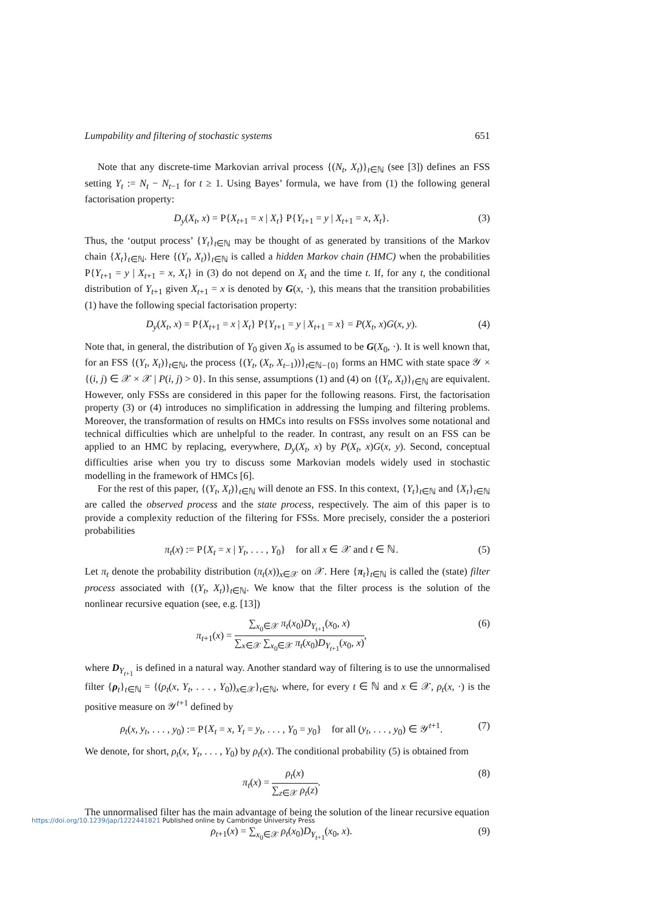Lumpability and filtering of stochastic systems 651
Note that any discrete-time Markovian arrival process {(N<sub>t</sub>, X<sub>t</sub>)}<sub>t∈ℕ</sub> (see [3]) defines an FSS setting Y<sub>t</sub> := N<sub>t</sub> − N<sub>t−1</sub> for t ≥ 1. Using Bayes’ formula, we have from (1) the following general factorisation property:
D<sub>y</sub>(X<sub>t</sub>, x) = P{X<sub>t+1</sub> = x | X<sub>t</sub>} P{Y<sub>t+1</sub> = y | X<sub>t+1</sub> = x, X<sub>t</sub>}. (3)
Thus, the ‘output process’ {Y<sub>t</sub>}<sub>t∈ℕ</sub> may be thought of as generated by transitions of the Markov chain {X<sub>t</sub>}<sub>t∈ℕ</sub>. Here {(Y<sub>t</sub>, X<sub>t</sub>)}<sub>t∈ℕ</sub> is called a hidden Markov chain (HMC) when the probabilities P{Y<sub>t+1</sub> = y | X<sub>t+1</sub> = x, X<sub>t</sub>} in (3) do not depend on X<sub>t</sub> and the time t. If, for any t, the conditional distribution of Y<sub>t+1</sub> given X<sub>t+1</sub> = x is denoted by G(x, ·), this means that the transition probabilities (1) have the following special factorisation property:
D<sub>y</sub>(X<sub>t</sub>, x) = P{X<sub>t+1</sub> = x | X<sub>t</sub>} P{Y<sub>t+1</sub> = y | X<sub>t+1</sub> = x} = P(X<sub>t</sub>, x)G(x, y). (4)
Note that, in general, the distribution of Y<sub>0</sub> given X<sub>0</sub> is assumed to be G(X<sub>0</sub>, ·). It is well known that, for an FSS {(Y<sub>t</sub>, X<sub>t</sub>)}<sub>t∈ℕ</sub>, the process {(Y<sub>t</sub>, (X<sub>t</sub>, X<sub>t−1</sub>))}<sub>t∈ℕ−{0}</sub> forms an HMC with state space 𝒴 × {(i, j) ∈ 𝒳 × 𝒳 | P(i, j) > 0}. In this sense, assumptions (1) and (4) on {(Y<sub>t</sub>, X<sub>t</sub>)}<sub>t∈ℕ</sub> are equivalent. However, only FSSs are considered in this paper for the following reasons. First, the factorisation property (3) or (4) introduces no simplification in addressing the lumping and filtering problems. Moreover, the transformation of results on HMCs into results on FSSs involves some notational and technical difficulties which are unhelpful to the reader. In contrast, any result on an FSS can be applied to an HMC by replacing, everywhere, D<sub>y</sub>(X<sub>t</sub>, x) by P(X<sub>t</sub>, x)G(x, y). Second, conceptual difficulties arise when you try to discuss some Markovian models widely used in stochastic modelling in the framework of HMCs [6].
For the rest of this paper, {(Y<sub>t</sub>, X<sub>t</sub>)}<sub>t∈ℕ</sub> will denote an FSS. In this context, {Y<sub>t</sub>}<sub>t∈ℕ</sub> and {X<sub>t</sub>}<sub>t∈ℕ</sub> are called the observed process and the state process, respectively. The aim of this paper is to provide a complexity reduction of the filtering for FSSs. More precisely, consider the a posteriori probabilities
π<sub>t</sub>(x) := P{X<sub>t</sub> = x | Y<sub>t</sub>, . . . , Y<sub>0</sub>} for all x ∈ 𝒳 and t ∈ ℕ. (5)
Let π<sub>t</sub> denote the probability distribution (π<sub>t</sub>(x))<sub>x∈𝒳</sub> on 𝒳. Here {π<sub>t</sub>}<sub>t∈ℕ</sub> is called the (state) filter process associated with {(Y<sub>t</sub>, X<sub>t</sub>)}<sub>t∈ℕ</sub>. We know that the filter process is the solution of the nonlinear recursive equation (see, e.g. [13])
π<sub>t+1</sub>(x) = ∑<sub>x<sub>0</sub>∈𝒳</sub> π<sub>t</sub>(x<sub>0</sub>)D<sub>Y<sub>t+1</sub></sub>(x<sub>0</sub>, x) ∑<sub>x∈𝒳</sub> ∑<sub>x<sub>0</sub>∈𝒳</sub> π<sub>t</sub>(x<sub>0</sub>)D<sub>Y<sub>t+1</sub></sub>(x<sub>0</sub>, x), (6)
where D<sub>Y<sub>t+1</sub></sub> is defined in a natural way. Another standard way of filtering is to use the unnormalised filter {ρ<sub>t</sub>}<sub>t∈ℕ</sub> = {(ρ<sub>t</sub>(x, Y<sub>t</sub>, . . . , Y<sub>0</sub>))<sub>x∈𝒳</sub>}<sub>t∈ℕ</sub>, where, for every t ∈ ℕ and x ∈ 𝒳, ρ<sub>t</sub>(x, ·) is the positive measure on 𝒴<sup>t+1</sup> defined by
ρ<sub>t</sub>(x, y<sub>t</sub>, . . . , y<sub>0</sub>) := P{X<sub>t</sub> = x, Y<sub>t</sub> = y<sub>t</sub>, . . . , Y<sub>0</sub> = y<sub>0</sub>} for all (y<sub>t</sub>, . . . , y<sub>0</sub>) ∈ 𝒴<sup>t+1</sup>. (7)
We denote, for short, ρ<sub>t</sub>(x, Y<sub>t</sub>, . . . , Y<sub>0</sub>) by ρ<sub>t</sub>(x). The conditional probability (5) is obtained from
π<sub>t</sub>(x) = ρ<sub>t</sub>(x) ∑<sub>z∈𝒳</sub> ρ<sub>t</sub>(z). (8)
The unnormalised filter has the main advantage of being the solution of the linear recursive equation
ρ<sub>t+1</sub>(x) = ∑<sub>x<sub>0</sub>∈𝒳</sub> ρ<sub>t</sub>(x<sub>0</sub>)D<sub>Y<sub>t+1</sub></sub>(x<sub>0</sub>, x). (9)
https://doi.org/10.1239/jap/1222441821 Published online by Cambridge University Press